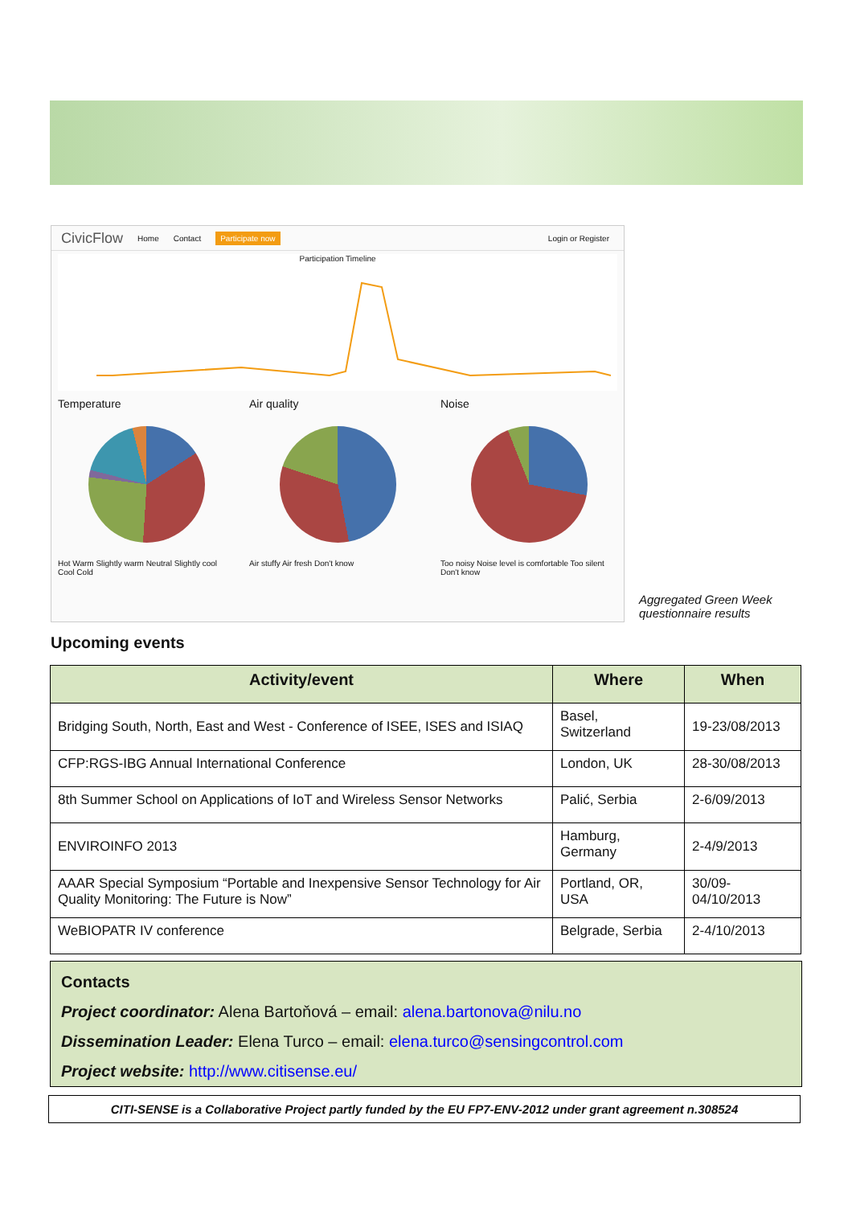CivicFlow Home Contact Participate now Login or Register
Participation Timeline
Temperature
Hot Warm Slightly warm Neutral Slightly cool Cool Cold
Air quality
Air stuffy Air fresh Don't know
Noise
Too noisy Noise level is comfortable Too silent Don't know
Aggregated Green Week
questionnaire results
Upcoming events
| Activity/event | Where | When |
| --- | --- | --- |
| Bridging South, North, East and West - Conference of ISEE, ISES and ISIAQ | Basel, Switzerland | 19-23/08/2013 |
| CFP:RGS-IBG Annual International Conference | London, UK | 28-30/08/2013 |
| 8th Summer School on Applications of IoT and Wireless Sensor Networks | Palić, Serbia | 2-6/09/2013 |
| ENVIROINFO 2013 | Hamburg, Germany | 2-4/9/2013 |
| AAAR Special Symposium “Portable and Inexpensive Sensor Technology for Air Quality Monitoring: The Future is Now” | Portland, OR, USA | 30/09- 04/10/2013 |
| WeBIOPATR IV conference | Belgrade, Serbia | 2-4/10/2013 |
Contacts
Project coordinator: Alena Bartoňová – email: alena.bartonova@nilu.no
Dissemination Leader: Elena Turco – email: elena.turco@sensingcontrol.com
Project website: http://www.citisense.eu/
CITI-SENSE is a Collaborative Project partly funded by the EU FP7-ENV-2012 under grant agreement n.308524